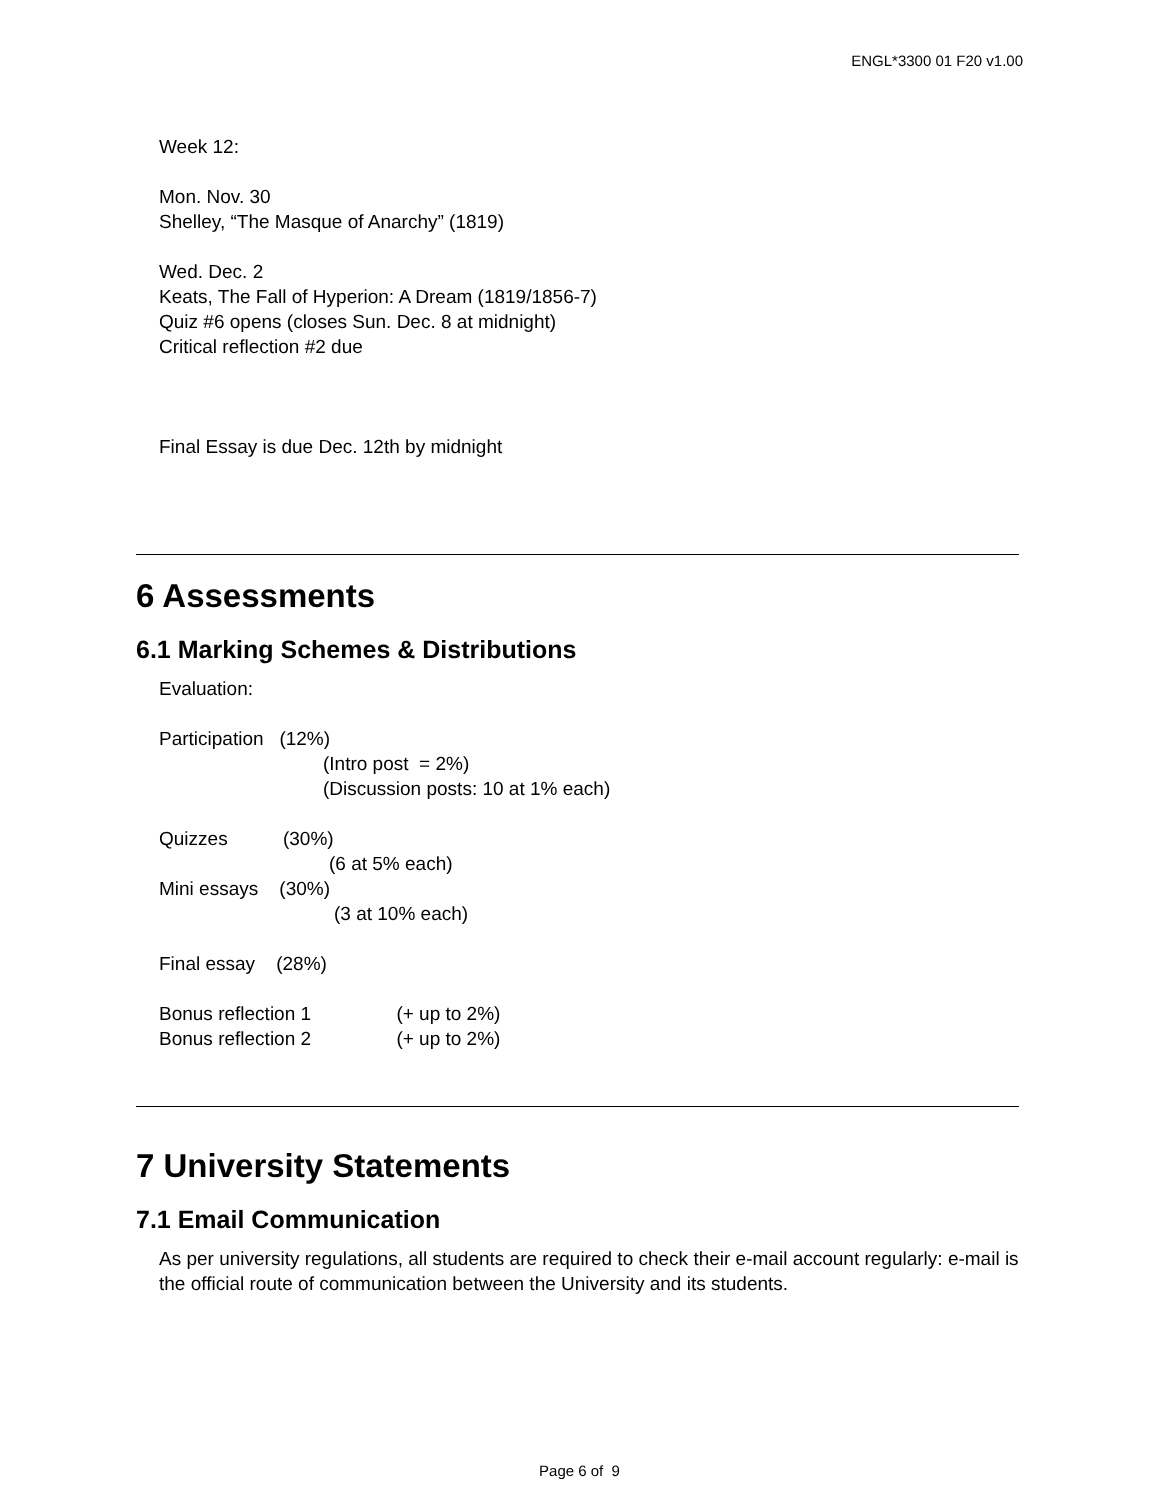ENGL*3300 01 F20 v1.00
Week 12:
Mon. Nov. 30
Shelley, “The Masque of Anarchy” (1819)
Wed. Dec. 2
Keats, The Fall of Hyperion: A Dream (1819/1856-7)
Quiz #6 opens (closes Sun. Dec. 8 at midnight)
Critical reflection #2 due
Final Essay is due Dec. 12th by midnight
6 Assessments
6.1 Marking Schemes & Distributions
Evaluation:
Participation (12%)
(Intro post = 2%)
(Discussion posts: 10 at 1% each)
Quizzes (30%)
(6 at 5% each)
Mini essays (30%)
(3 at 10% each)
Final essay (28%)
Bonus reflection 1 (+ up to 2%)
Bonus reflection 2 (+ up to 2%)
7 University Statements
7.1 Email Communication
As per university regulations, all students are required to check their e-mail account regularly: e-mail is the official route of communication between the University and its students.
Page 6 of 9